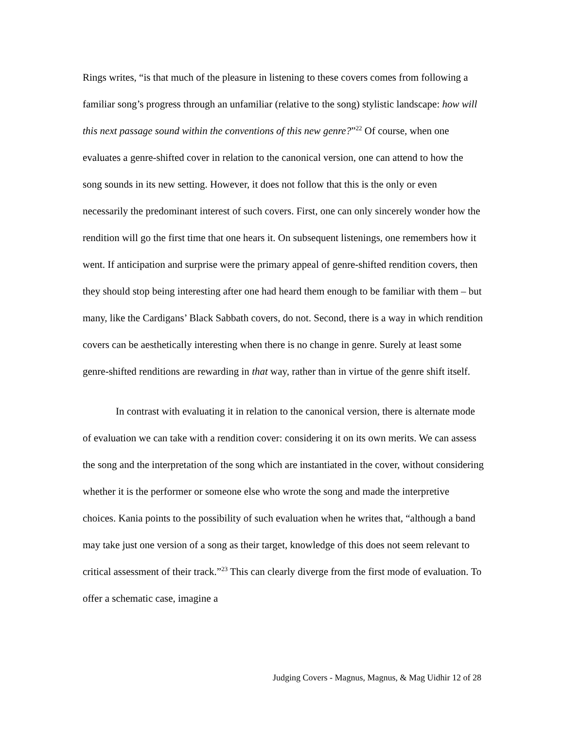Rings writes, “is that much of the pleasure in listening to these covers comes from following a familiar song’s progress through an unfamiliar (relative to the song) stylistic landscape: how will this next passage sound within the conventions of this new genre?”<sup>22</sup> Of course, when one evaluates a genre-shifted cover in relation to the canonical version, one can attend to how the song sounds in its new setting. However, it does not follow that this is the only or even necessarily the predominant interest of such covers. First, one can only sincerely wonder how the rendition will go the first time that one hears it. On subsequent listenings, one remembers how it went. If anticipation and surprise were the primary appeal of genre-shifted rendition covers, then they should stop being interesting after one had heard them enough to be familiar with them – but many, like the Cardigans’ Black Sabbath covers, do not. Second, there is a way in which rendition covers can be aesthetically interesting when there is no change in genre. Surely at least some genre-shifted renditions are rewarding in that way, rather than in virtue of the genre shift itself.
In contrast with evaluating it in relation to the canonical version, there is alternate mode of evaluation we can take with a rendition cover: considering it on its own merits. We can assess the song and the interpretation of the song which are instantiated in the cover, without considering whether it is the performer or someone else who wrote the song and made the interpretive choices. Kania points to the possibility of such evaluation when he writes that, “although a band may take just one version of a song as their target, knowledge of this does not seem relevant to critical assessment of their track.”<sup>23</sup> This can clearly diverge from the first mode of evaluation. To offer a schematic case, imagine a
Judging Covers - Magnus, Magnus, & Mag Uidhir 12 of 28